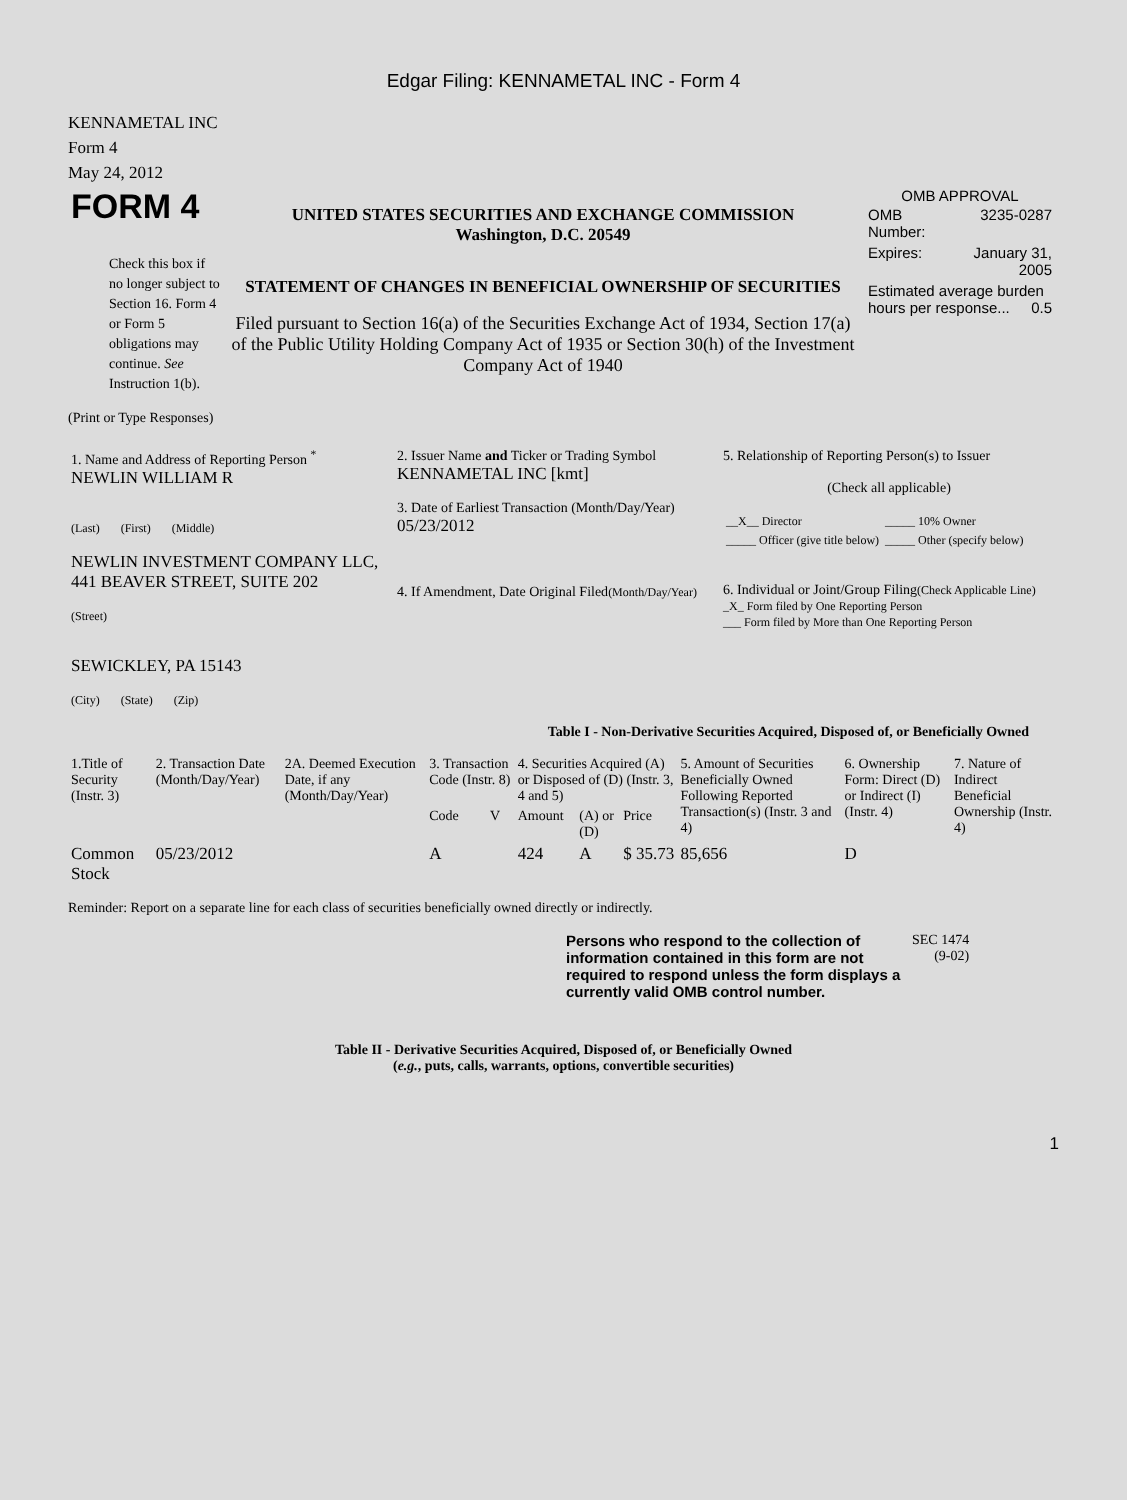Edgar Filing: KENNAMETAL INC - Form 4
KENNAMETAL INC
Form 4
May 24, 2012
| FORM 4 Check this box if no longer subject to Section 16. Form 4 or Form 5 obligations may continue. See Instruction 1(b). | UNITED STATES SECURITIES AND EXCHANGE COMMISSION Washington, D.C. 20549 STATEMENT OF CHANGES IN BENEFICIAL OWNERSHIP OF SECURITIES Filed pursuant to Section 16(a) of the Securities Exchange Act of 1934, Section 17(a) of the Public Utility Holding Company Act of 1935 or Section 30(h) of the Investment Company Act of 1940 | OMB APPROVAL / OMB Number: / 3235-0287 / / Expires: / January 31, 2005 / / Estimated average burden hours per response... 0.5 / / |
(Print or Type Responses)
| 1. Name and Address of Reporting Person <sup>*</sup> NEWLIN WILLIAM R (Last) (First) (Middle) NEWLIN INVESTMENT COMPANY LLC, 441 BEAVER STREET, SUITE 202 (Street) SEWICKLEY, PA 15143 (City) (State) (Zip) | 2. Issuer Name and Ticker or Trading Symbol KENNAMETAL INC [kmt] 3. Date of Earliest Transaction (Month/Day/Year) 05/23/2012 4. If Amendment, Date Original Filed (Month/Day/Year) | 5. Relationship of Reporting Person(s) to Issuer (Check all applicable) / __X__ Director / _____ 10% Owner / / _____ Officer (give title below) / _____ Other (specify below) / 6. Individual or Joint/Group Filing (Check Applicable Line) _X_ Form filed by One Reporting Person ___ Form filed by More than One Reporting Person |
Table I - Non-Derivative Securities Acquired, Disposed of, or Beneficially Owned
| 1.Title of Security (Instr. 3) | 2. Transaction Date (Month/Day/Year) | 2A. Deemed Execution Date, if any (Month/Day/Year) | 3. Transaction Code (Instr. 8) | | 4. Securities Acquired (A) or Disposed of (D) (Instr. 3, 4 and 5) | | | 5. Amount of Securities Beneficially Owned Following Reported Transaction(s) (Instr. 3 and 4) | 6. Ownership Form: Direct (D) or Indirect (I) (Instr. 4) | 7. Nature of Indirect Beneficial Ownership (Instr. 4) |
| --- | --- | --- | --- | --- | --- | --- | --- | --- | --- | --- |
| | | | Code | V | Amount | (A) or (D) | Price | | | |
| Common Stock | 05/23/2012 | | A | | 424 | A | $ 35.73 | 85,656 | D | |
Reminder: Report on a separate line for each class of securities beneficially owned directly or indirectly.
| Persons who respond to the collection of information contained in this form are not required to respond unless the form displays a currently valid OMB control number. | SEC 1474 (9-02) |
Table II - Derivative Securities Acquired, Disposed of, or Beneficially Owned
(e.g., puts, calls, warrants, options, convertible securities)
1